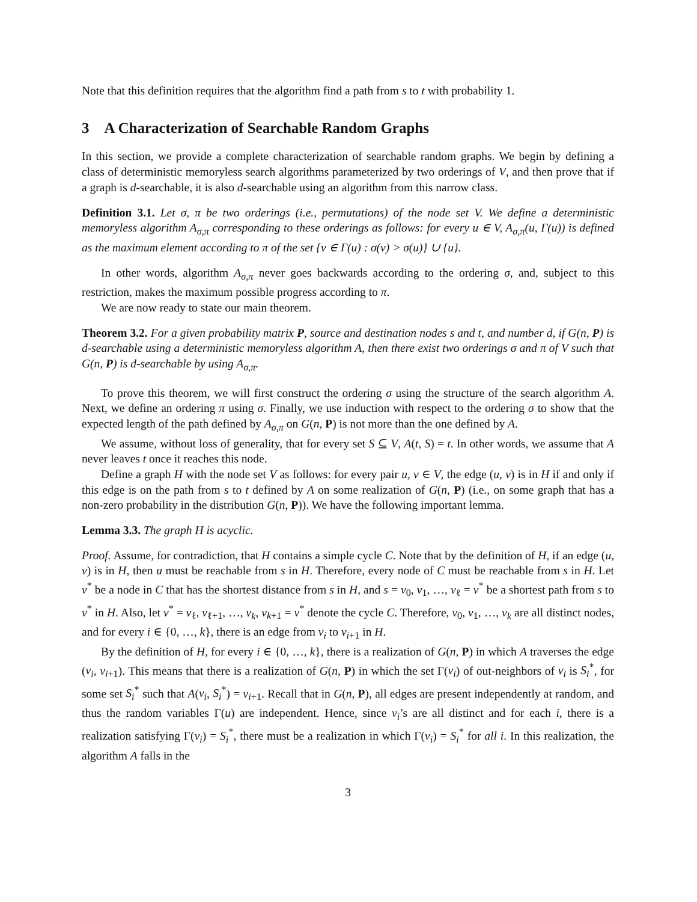Note that this definition requires that the algorithm find a path from s to t with probability 1.
3 A Characterization of Searchable Random Graphs
In this section, we provide a complete characterization of searchable random graphs. We begin by defining a class of deterministic memoryless search algorithms parameterized by two orderings of V, and then prove that if a graph is d-searchable, it is also d-searchable using an algorithm from this narrow class.
Definition 3.1. Let σ, π be two orderings (i.e., permutations) of the node set V. We define a deterministic memoryless algorithm A<sub>σ,π</sub> corresponding to these orderings as follows: for every u ∈ V, A<sub>σ,π</sub>(u, Γ(u)) is defined as the maximum element according to π of the set {v ∈ Γ(u) : σ(v) > σ(u)} ∪ {u}.
In other words, algorithm A<sub>σ,π</sub> never goes backwards according to the ordering σ, and, subject to this restriction, makes the maximum possible progress according to π.
We are now ready to state our main theorem.
Theorem 3.2. For a given probability matrix P, source and destination nodes s and t, and number d, if G(n, P) is d-searchable using a deterministic memoryless algorithm A, then there exist two orderings σ and π of V such that G(n, P) is d-searchable by using A<sub>σ,π</sub>.
To prove this theorem, we will first construct the ordering σ using the structure of the search algorithm A. Next, we define an ordering π using σ. Finally, we use induction with respect to the ordering σ to show that the expected length of the path defined by A<sub>σ,π</sub> on G(n, P) is not more than the one defined by A.
We assume, without loss of generality, that for every set S ⊆ V, A(t, S) = t. In other words, we assume that A never leaves t once it reaches this node.
Define a graph H with the node set V as follows: for every pair u, v ∈ V, the edge (u, v) is in H if and only if this edge is on the path from s to t defined by A on some realization of G(n, P) (i.e., on some graph that has a non-zero probability in the distribution G(n, P)). We have the following important lemma.
Lemma 3.3. The graph H is acyclic.
Proof. Assume, for contradiction, that H contains a simple cycle C. Note that by the definition of H, if an edge (u, v) is in H, then u must be reachable from s in H. Therefore, every node of C must be reachable from s in H. Let v<sup>*</sup> be a node in C that has the shortest distance from s in H, and s = v<sub>0</sub>, v<sub>1</sub>, …, v<sub>ℓ</sub> = v<sup>*</sup> be a shortest path from s to v<sup>*</sup> in H. Also, let v<sup>*</sup> = v<sub>ℓ</sub>, v<sub>ℓ+1</sub>, …, v<sub>k</sub>, v<sub>k+1</sub> = v<sup>*</sup> denote the cycle C. Therefore, v<sub>0</sub>, v<sub>1</sub>, …, v<sub>k</sub> are all distinct nodes, and for every i ∈ {0, …, k}, there is an edge from v<sub>i</sub> to v<sub>i+1</sub> in H.
By the definition of H, for every i ∈ {0, …, k}, there is a realization of G(n, P) in which A traverses the edge (v<sub>i</sub>, v<sub>i+1</sub>). This means that there is a realization of G(n, P) in which the set Γ(v<sub>i</sub>) of out-neighbors of v<sub>i</sub> is S<sub>i</sub><sup>*</sup>, for some set S<sub>i</sub><sup>*</sup> such that A(v<sub>i</sub>, S<sub>i</sub><sup>*</sup>) = v<sub>i+1</sub>. Recall that in G(n, P), all edges are present independently at random, and thus the random variables Γ(u) are independent. Hence, since v<sub>i</sub>’s are all distinct and for each i, there is a realization satisfying Γ(v<sub>i</sub>) = S<sub>i</sub><sup>*</sup>, there must be a realization in which Γ(v<sub>i</sub>) = S<sub>i</sub><sup>*</sup> for all i. In this realization, the algorithm A falls in the
3